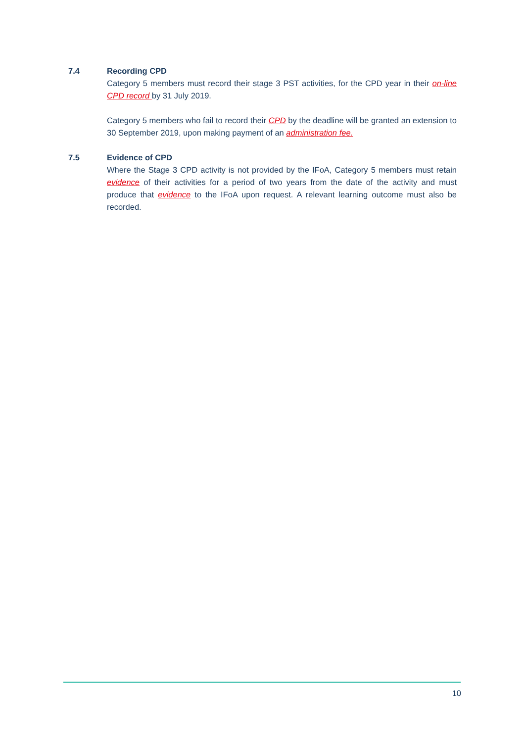7.4 Recording CPD
Category 5 members must record their stage 3 PST activities, for the CPD year in their on-line CPD record by 31 July 2019.
Category 5 members who fail to record their CPD by the deadline will be granted an extension to 30 September 2019, upon making payment of an administration fee.
7.5 Evidence of CPD
Where the Stage 3 CPD activity is not provided by the IFoA, Category 5 members must retain evidence of their activities for a period of two years from the date of the activity and must produce that evidence to the IFoA upon request. A relevant learning outcome must also be recorded.
10